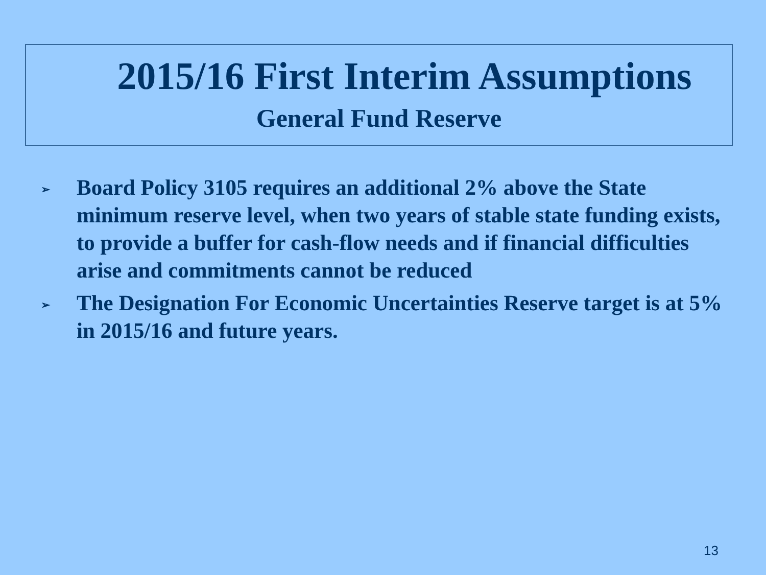2015/16 First Interim Assumptions
General Fund Reserve
➢ Board Policy 3105 requires an additional 2% above the State minimum reserve level, when two years of stable state funding exists, to provide a buffer for cash-flow needs and if financial difficulties arise and commitments cannot be reduced
➢ The Designation For Economic Uncertainties Reserve target is at 5% in 2015/16 and future years.
13